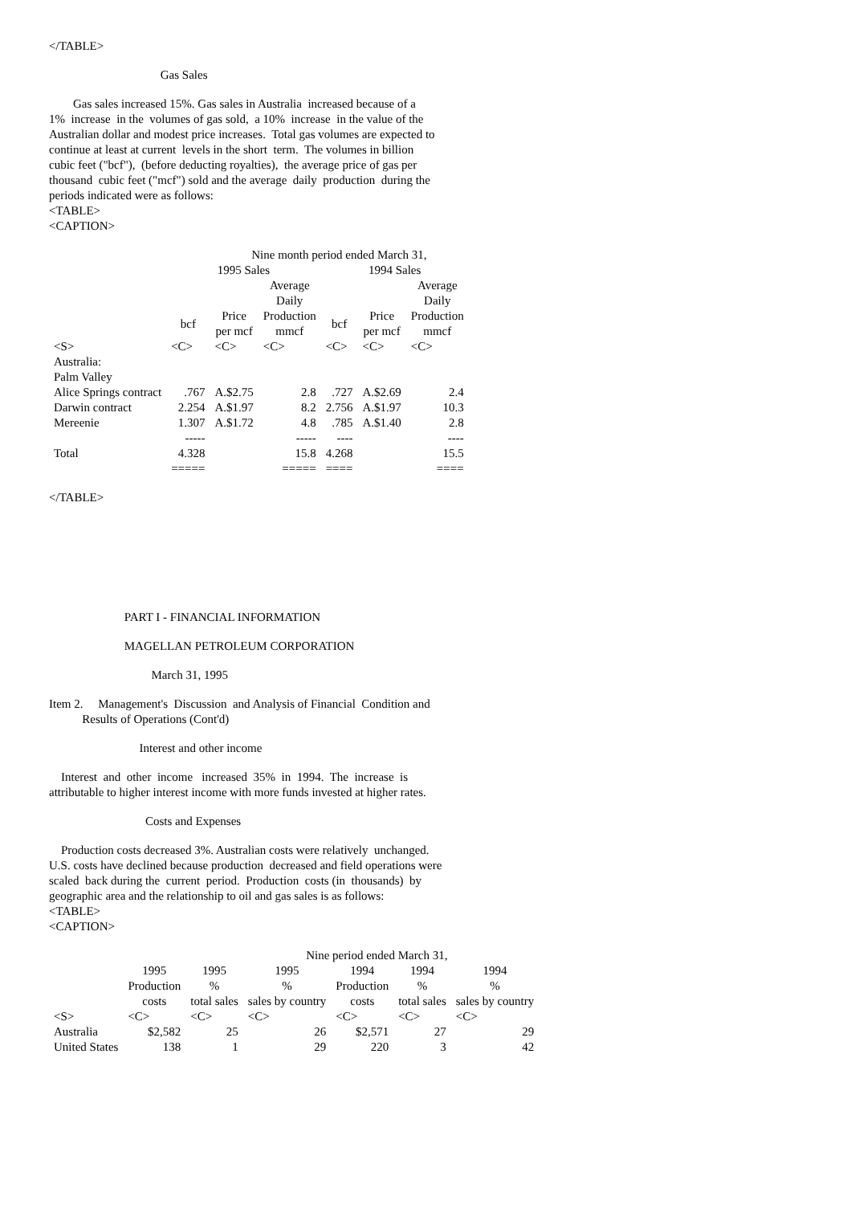</TABLE>
Gas Sales
Gas sales increased 15%. Gas sales in Australia increased because of a 1% increase in the volumes of gas sold, a 10% increase in the value of the Australian dollar and modest price increases. Total gas volumes are expected to continue at least at current levels in the short term. The volumes in billion cubic feet ("bcf"), (before deducting royalties), the average price of gas per thousand cubic feet ("mcf") sold and the average daily production during the periods indicated were as follows: <TABLE> <CAPTION>
| | Nine month period ended March 31, | | | | | |
| --- | --- | --- | --- | --- | --- | --- |
| | 1995 Sales | | | 1994 Sales | | |
| | | | Average Daily | | | Average Daily |
| | bcf | Price per mcf | Production mmcf | bcf | Price per mcf | Production mmcf |
| <S> | <C> | <C> | <C> | <C> | <C> | <C> |
| Australia: | | | | | | |
| Palm Valley | | | | | | |
| Alice Springs contract | .767 | A.$2.75 | 2.8 | .727 | A.$2.69 | 2.4 |
| Darwin contract | 2.254 | A.$1.97 | 8.2 | 2.756 | A.$1.97 | 10.3 |
| Mereenie | 1.307 | A.$1.72 | 4.8 | .785 | A.$1.40 | 2.8 |
| | ----- | | ----- | ---- | | ---- |
| Total | 4.328 | | 15.8 | 4.268 | | 15.5 |
| | ===== | | ===== | ==== | | ==== |
</TABLE>
PART I - FINANCIAL INFORMATION
MAGELLAN PETROLEUM CORPORATION
March 31, 1995
Item 2. Management's Discussion and Analysis of Financial Condition and Results of Operations (Cont'd)
Interest and other income
Interest and other income increased 35% in 1994. The increase is attributable to higher interest income with more funds invested at higher rates.
Costs and Expenses
Production costs decreased 3%. Australian costs were relatively unchanged. U.S. costs have declined because production decreased and field operations were scaled back during the current period. Production costs (in thousands) by geographic area and the relationship to oil and gas sales is as follows: <TABLE> <CAPTION>
| | Nine period ended March 31, | | | | | |
| --- | --- | --- | --- | --- | --- | --- |
| | 1995 Production costs | 1995 % total sales | 1995 % sales by country | 1994 Production costs | 1994 % total sales | 1994 % sales by country |
| <S> | <C> | <C> | <C> | <C> | <C> | <C> |
| Australia | $2,582 | 25 | 26 | $2,571 | 27 | 29 |
| United States | 138 | 1 | 29 | 220 | 3 | 42 |